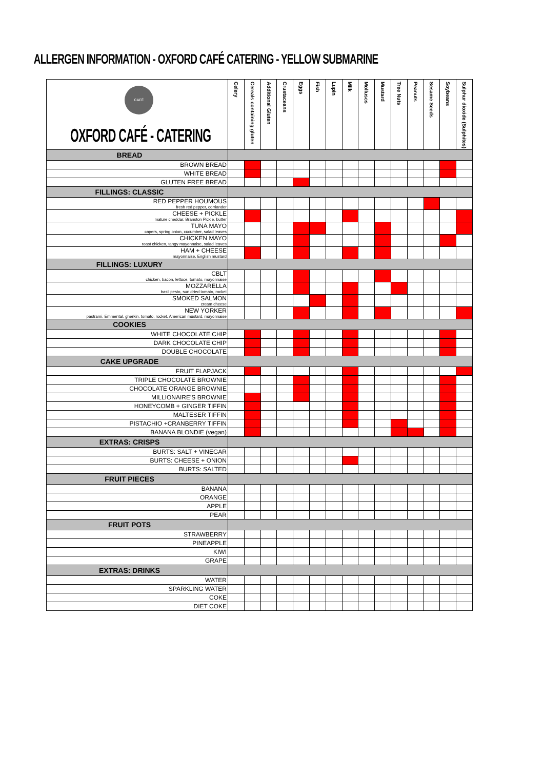ALLERGEN INFORMATION - OXFORD CAFÉ CATERING - YELLOW SUBMARINE
| CAFÉ OXFORD CAFÉ - CATERING | Celery | Cereals containing gluten | Additional Gluten | Crustaceans | Eggs | Fish | Lupin | Milk | Molluscs | Mustard | Tree Nuts | Peanuts | Sesame Seeds | Soybeans | Sulphur dioxide (Sulphites) |
| --- | --- | --- | --- | --- | --- | --- | --- | --- | --- | --- | --- | --- | --- | --- | --- |
| BREAD | | | | | | | | | | | | | | | |
| BROWN BREAD | | | | | | | | | | | | | | | |
| WHITE BREAD | | | | | | | | | | | | | | | |
| GLUTEN FREE BREAD | | | | | | | | | | | | | | | |
| FILLINGS: CLASSIC | | | | | | | | | | | | | | | |
| RED PEPPER HOUMOUS fresh red pepper, corriander | | | | | | | | | | | | | | | |
| CHEESE + PICKLE mature cheddar, Branston Pickle, butter | | | | | | | | | | | | | | | |
| TUNA MAYO capers, spring onion, cucumber, salad leaves | | | | | | | | | | | | | | | |
| CHICKEN MAYO roast chicken, tangy mayonnaise, salad leaves | | | | | | | | | | | | | | | |
| HAM + CHEESE mayonnaise, English mustard | | | | | | | | | | | | | | | |
| FILLINGS: LUXURY | | | | | | | | | | | | | | | |
| CBLT chicken, bacon, lettuce, tomato, mayonnaise | | | | | | | | | | | | | | | |
| MOZZARELLA basil pesto, sun dried tomato, rocket | | | | | | | | | | | | | | | |
| SMOKED SALMON cream cheese | | | | | | | | | | | | | | | |
| NEW YORKER pastrami, Emmental, gherkin, tomato, rocket, American mustard, mayonnaise | | | | | | | | | | | | | | | |
| COOKIES | | | | | | | | | | | | | | | |
| WHITE CHOCOLATE CHIP | | | | | | | | | | | | | | | |
| DARK CHOCOLATE CHIP | | | | | | | | | | | | | | | |
| DOUBLE CHOCOLATE | | | | | | | | | | | | | | | |
| CAKE UPGRADE | | | | | | | | | | | | | | | |
| FRUIT FLAPJACK | | | | | | | | | | | | | | | |
| TRIPLE CHOCOLATE BROWNIE | | | | | | | | | | | | | | | |
| CHOCOLATE ORANGE BROWNIE | | | | | | | | | | | | | | | |
| MILLIONAIRE'S BROWNIE | | | | | | | | | | | | | | | |
| HONEYCOMB + GINGER TIFFIN | | | | | | | | | | | | | | | |
| MALTESER TIFFIN | | | | | | | | | | | | | | | |
| PISTACHIO +CRANBERRY TIFFIN | | | | | | | | | | | | | | | |
| BANANA BLONDIE (vegan) | | | | | | | | | | | | | | | |
| EXTRAS: CRISPS | | | | | | | | | | | | | | | |
| BURTS: SALT + VINEGAR | | | | | | | | | | | | | | | |
| BURTS: CHEESE + ONION | | | | | | | | | | | | | | | |
| BURTS: SALTED | | | | | | | | | | | | | | | |
| FRUIT PIECES | | | | | | | | | | | | | | | |
| BANANA | | | | | | | | | | | | | | | |
| ORANGE | | | | | | | | | | | | | | | |
| APPLE | | | | | | | | | | | | | | | |
| PEAR | | | | | | | | | | | | | | | |
| FRUIT POTS | | | | | | | | | | | | | | | |
| STRAWBERRY | | | | | | | | | | | | | | | |
| PINEAPPLE | | | | | | | | | | | | | | | |
| KIWI | | | | | | | | | | | | | | | |
| GRAPE | | | | | | | | | | | | | | | |
| EXTRAS: DRINKS | | | | | | | | | | | | | | | |
| WATER | | | | | | | | | | | | | | | |
| SPARKLING WATER | | | | | | | | | | | | | | | |
| COKE | | | | | | | | | | | | | | | |
| DIET COKE | | | | | | | | | | | | | | | |